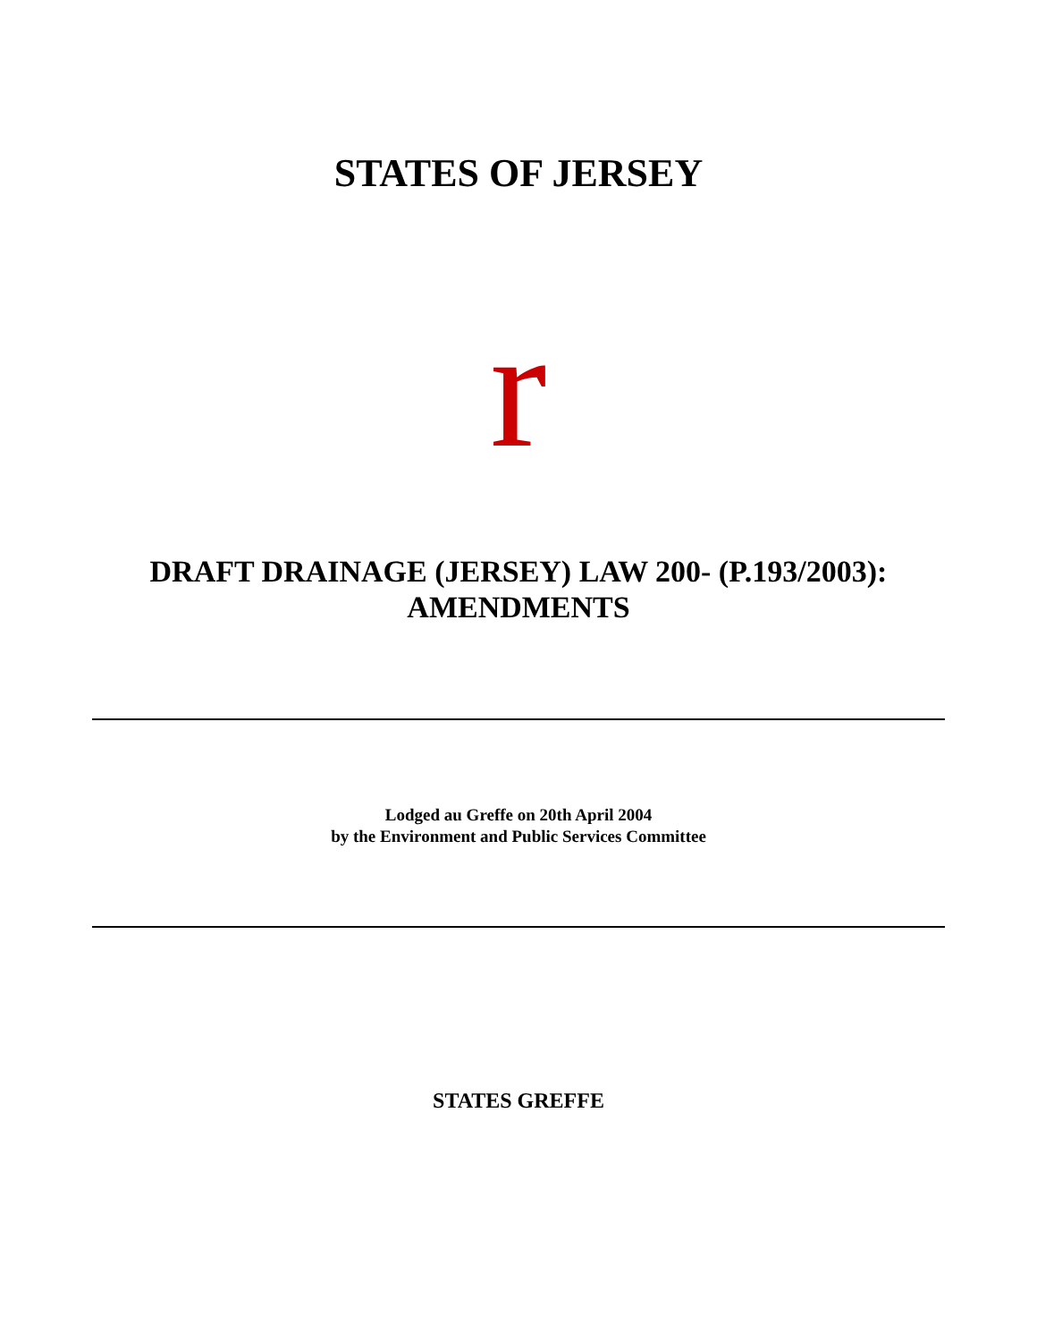STATES OF JERSEY
r
DRAFT DRAINAGE (JERSEY) LAW 200- (P.193/2003):
AMENDMENTS
Lodged au Greffe on 20th April 2004
by the Environment and Public Services Committee
STATES GREFFE